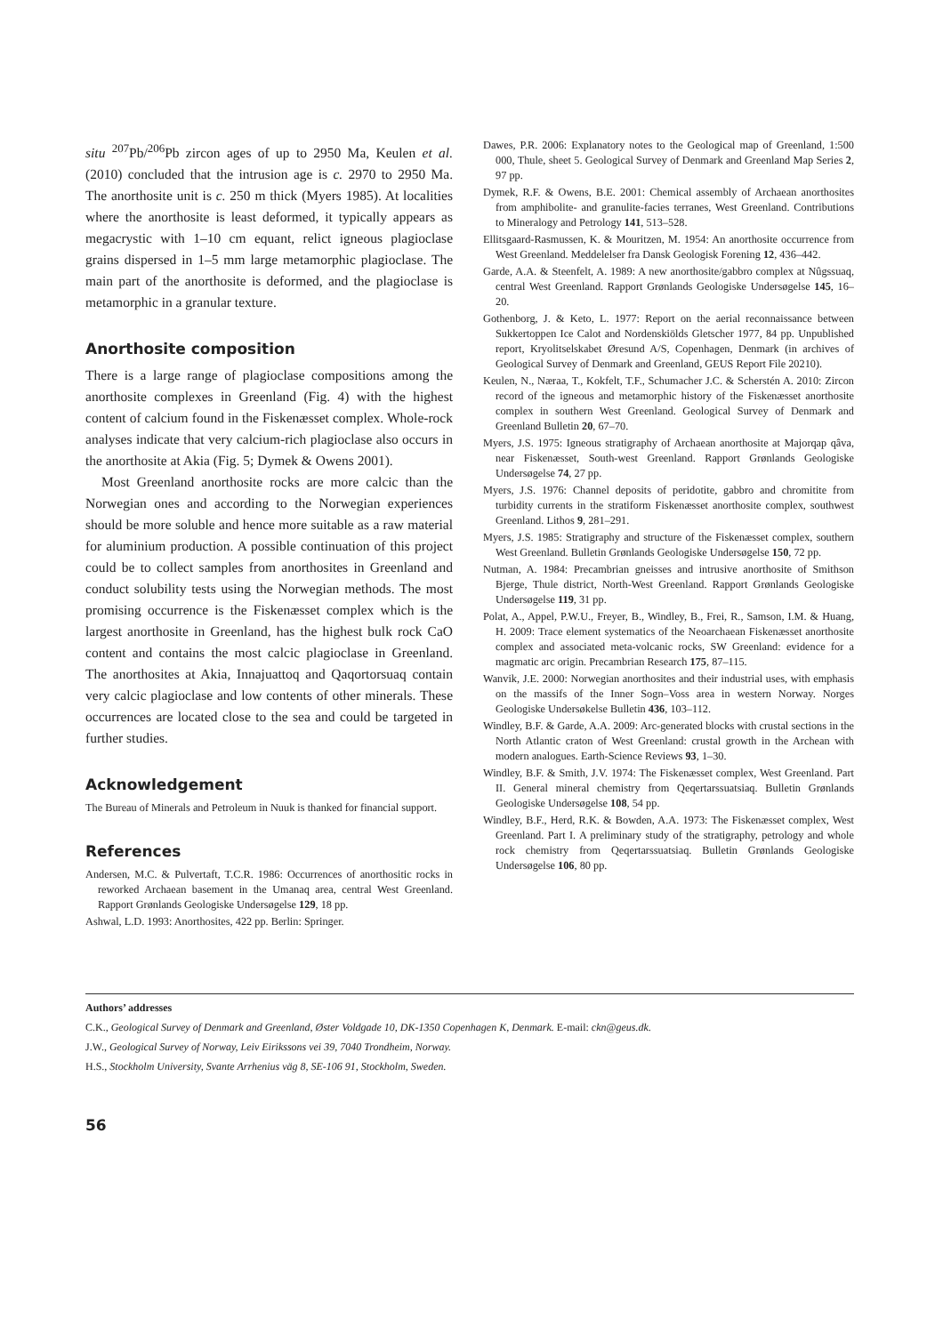situ <sup>207</sup>Pb/<sup>206</sup>Pb zircon ages of up to 2950 Ma, Keulen et al. (2010) concluded that the intrusion age is c. 2970 to 2950 Ma. The anorthosite unit is c. 250 m thick (Myers 1985). At localities where the anorthosite is least deformed, it typically appears as megacrystic with 1–10 cm equant, relict igneous plagioclase grains dispersed in 1–5 mm large metamorphic plagioclase. The main part of the anorthosite is deformed, and the plagioclase is metamorphic in a granular texture.
Anorthosite composition
There is a large range of plagioclase compositions among the anorthosite complexes in Greenland (Fig. 4) with the highest content of calcium found in the Fiskenæsset complex. Whole-rock analyses indicate that very calcium-rich plagioclase also occurs in the anorthosite at Akia (Fig. 5; Dymek & Owens 2001).
Most Greenland anorthosite rocks are more calcic than the Norwegian ones and according to the Norwegian experiences should be more soluble and hence more suitable as a raw material for aluminium production. A possible continuation of this project could be to collect samples from anorthosites in Greenland and conduct solubility tests using the Norwegian methods. The most promising occurrence is the Fiskenæsset complex which is the largest anorthosite in Greenland, has the highest bulk rock CaO content and contains the most calcic plagioclase in Greenland. The anorthosites at Akia, Innajuattoq and Qaqortorsuaq contain very calcic plagioclase and low contents of other minerals. These occurrences are located close to the sea and could be targeted in further studies.
Acknowledgement
The Bureau of Minerals and Petroleum in Nuuk is thanked for financial support.
References
Andersen, M.C. & Pulvertaft, T.C.R. 1986: Occurrences of anorthositic rocks in reworked Archaean basement in the Umanaq area, central West Greenland. Rapport Grønlands Geologiske Undersøgelse 129, 18 pp.
Ashwal, L.D. 1993: Anorthosites, 422 pp. Berlin: Springer.
Dawes, P.R. 2006: Explanatory notes to the Geological map of Greenland, 1:500 000, Thule, sheet 5. Geological Survey of Denmark and Greenland Map Series 2, 97 pp.
Dymek, R.F. & Owens, B.E. 2001: Chemical assembly of Archaean anorthosites from amphibolite- and granulite-facies terranes, West Greenland. Contributions to Mineralogy and Petrology 141, 513–528.
Ellitsgaard-Rasmussen, K. & Mouritzen, M. 1954: An anorthosite occurrence from West Greenland. Meddelelser fra Dansk Geologisk Forening 12, 436–442.
Garde, A.A. & Steenfelt, A. 1989: A new anorthosite/gabbro complex at Nûgssuaq, central West Greenland. Rapport Grønlands Geologiske Undersøgelse 145, 16–20.
Gothenborg, J. & Keto, L. 1977: Report on the aerial reconnaissance between Sukkertoppen Ice Calot and Nordenskiölds Gletscher 1977, 84 pp. Unpublished report, Kryolitselskabet Øresund A/S, Copenhagen, Denmark (in archives of Geological Survey of Denmark and Greenland, GEUS Report File 20210).
Keulen, N., Næraa, T., Kokfelt, T.F., Schumacher J.C. & Scherstén A. 2010: Zircon record of the igneous and metamorphic history of the Fiskenæsset anorthosite complex in southern West Greenland. Geological Survey of Denmark and Greenland Bulletin 20, 67–70.
Myers, J.S. 1975: Igneous stratigraphy of Archaean anorthosite at Majorqap qâva, near Fiskenæsset, South-west Greenland. Rapport Grønlands Geologiske Undersøgelse 74, 27 pp.
Myers, J.S. 1976: Channel deposits of peridotite, gabbro and chromitite from turbidity currents in the stratiform Fiskenæsset anorthosite complex, southwest Greenland. Lithos 9, 281–291.
Myers, J.S. 1985: Stratigraphy and structure of the Fiskenæsset complex, southern West Greenland. Bulletin Grønlands Geologiske Undersøgelse 150, 72 pp.
Nutman, A. 1984: Precambrian gneisses and intrusive anorthosite of Smithson Bjerge, Thule district, North-West Greenland. Rapport Grønlands Geologiske Undersøgelse 119, 31 pp.
Polat, A., Appel, P.W.U., Freyer, B., Windley, B., Frei, R., Samson, I.M. & Huang, H. 2009: Trace element systematics of the Neoarchaean Fiskenæsset anorthosite complex and associated meta-volcanic rocks, SW Greenland: evidence for a magmatic arc origin. Precambrian Research 175, 87–115.
Wanvik, J.E. 2000: Norwegian anorthosites and their industrial uses, with emphasis on the massifs of the Inner Sogn–Voss area in western Norway. Norges Geologiske Undersøkelse Bulletin 436, 103–112.
Windley, B.F. & Garde, A.A. 2009: Arc-generated blocks with crustal sections in the North Atlantic craton of West Greenland: crustal growth in the Archean with modern analogues. Earth-Science Reviews 93, 1–30.
Windley, B.F. & Smith, J.V. 1974: The Fiskenæsset complex, West Greenland. Part II. General mineral chemistry from Qeqertarssuatsiaq. Bulletin Grønlands Geologiske Undersøgelse 108, 54 pp.
Windley, B.F., Herd, R.K. & Bowden, A.A. 1973: The Fiskenæsset complex, West Greenland. Part I. A preliminary study of the stratigraphy, petrology and whole rock chemistry from Qeqertarssuatsiaq. Bulletin Grønlands Geologiske Undersøgelse 106, 80 pp.
Authors’ addresses
C.K., Geological Survey of Denmark and Greenland, Øster Voldgade 10, DK-1350 Copenhagen K, Denmark. E-mail: ckn@geus.dk.
J.W., Geological Survey of Norway, Leiv Eirikssons vei 39, 7040 Trondheim, Norway.
H.S., Stockholm University, Svante Arrhenius väg 8, SE-106 91, Stockholm, Sweden.
56